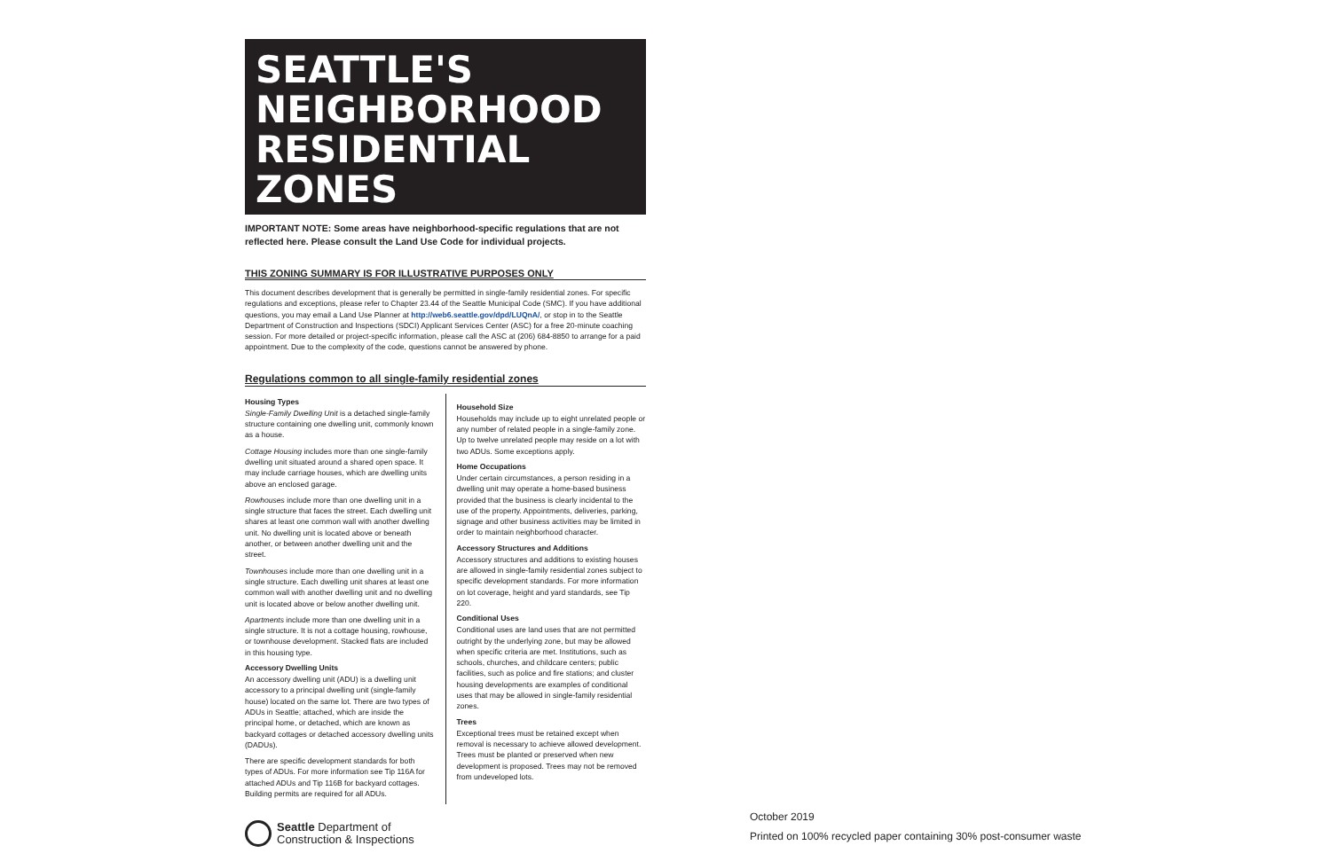SEATTLE'S
NEIGHBORHOOD
RESIDENTIAL
ZONES
IMPORTANT NOTE: Some areas have neighborhood-specific regulations that are not reflected here. Please consult the Land Use Code for individual projects.
THIS ZONING SUMMARY IS FOR ILLUSTRATIVE PURPOSES ONLY
This document describes development that is generally be permitted in single-family residential zones. For specific regulations and exceptions, please refer to Chapter 23.44 of the Seattle Municipal Code (SMC). If you have additional questions, you may email a Land Use Planner at http://web6.seattle.gov/dpd/LUQnA/, or stop in to the Seattle Department of Construction and Inspections (SDCI) Applicant Services Center (ASC) for a free 20-minute coaching session. For more detailed or project-specific information, please call the ASC at (206) 684-8850 to arrange for a paid appointment. Due to the complexity of the code, questions cannot be answered by phone.
Regulations common to all single-family residential zones
Housing Types
Single-Family Dwelling Unit is a detached single-family structure containing one dwelling unit, commonly known as a house.
Cottage Housing includes more than one single-family dwelling unit situated around a shared open space. It may include carriage houses, which are dwelling units above an enclosed garage.
Rowhouses include more than one dwelling unit in a single structure that faces the street. Each dwelling unit shares at least one common wall with another dwelling unit. No dwelling unit is located above or beneath another, or between another dwelling unit and the street.
Townhouses include more than one dwelling unit in a single structure. Each dwelling unit shares at least one common wall with another dwelling unit and no dwelling unit is located above or below another dwelling unit.
Apartments include more than one dwelling unit in a single structure. It is not a cottage housing, rowhouse, or townhouse development. Stacked flats are included in this housing type.
Accessory Dwelling Units
An accessory dwelling unit (ADU) is a dwelling unit accessory to a principal dwelling unit (single-family house) located on the same lot. There are two types of ADUs in Seattle; attached, which are inside the principal home, or detached, which are known as backyard cottages or detached accessory dwelling units (DADUs).
There are specific development standards for both types of ADUs. For more information see Tip 116A for attached ADUs and Tip 116B for backyard cottages. Building permits are required for all ADUs.
Household Size
Households may include up to eight unrelated people or any number of related people in a single-family zone. Up to twelve unrelated people may reside on a lot with two ADUs. Some exceptions apply.
Home Occupations
Under certain circumstances, a person residing in a dwelling unit may operate a home-based business provided that the business is clearly incidental to the use of the property. Appointments, deliveries, parking, signage and other business activities may be limited in order to maintain neighborhood character.
Accessory Structures and Additions
Accessory structures and additions to existing houses are allowed in single-family residential zones subject to specific development standards. For more information on lot coverage, height and yard standards, see Tip 220.
Conditional Uses
Conditional uses are land uses that are not permitted outright by the underlying zone, but may be allowed when specific criteria are met. Institutions, such as schools, churches, and childcare centers; public facilities, such as police and fire stations; and cluster housing developments are examples of conditional uses that may be allowed in single-family residential zones.
Trees
Exceptional trees must be retained except when removal is necessary to achieve allowed development. Trees must be planted or preserved when new development is proposed. Trees may not be removed from undeveloped lots.
Seattle Department of
Construction & Inspections
October 2019
Printed on 100% recycled paper containing 30% post-consumer waste